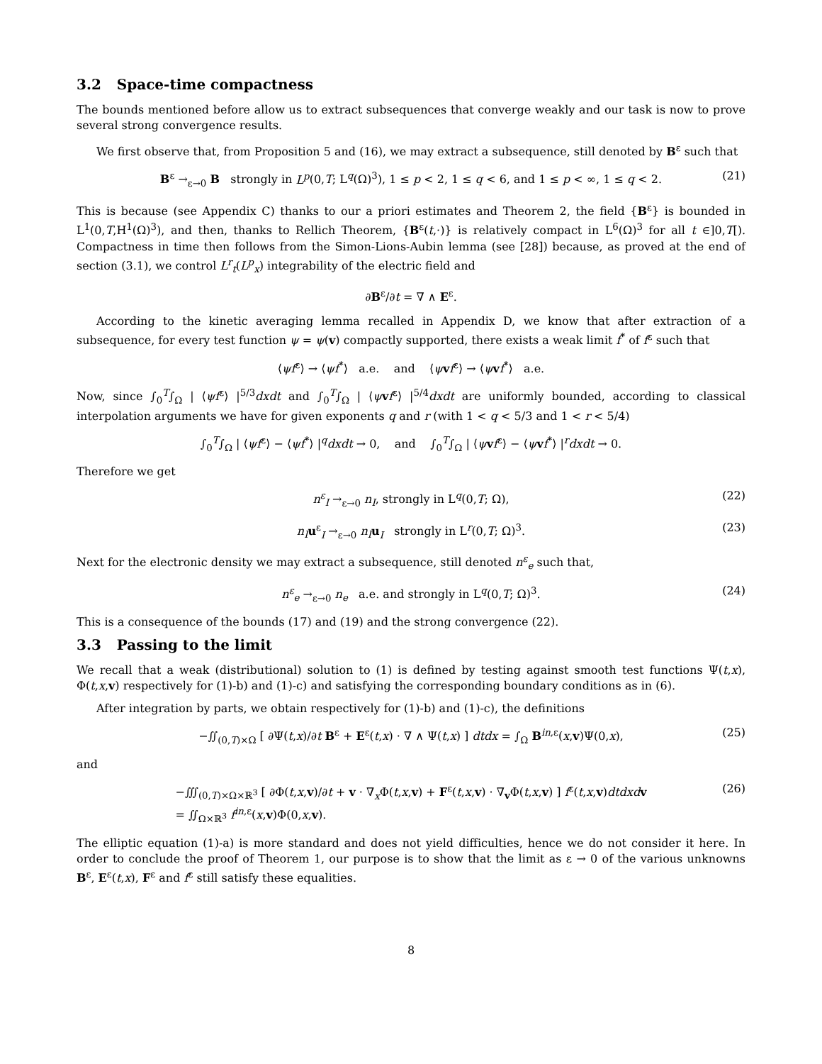3.2 Space-time compactness
The bounds mentioned before allow us to extract subsequences that converge weakly and our task is now to prove several strong convergence results.
We first observe that, from Proposition 5 and (16), we may extract a subsequence, still denoted by B<sup>ε</sup> such that
B<sup>ε</sup> →<sub>ε→0</sub> B strongly in L<sup>p</sup>(0,T; L<sup>q</sup>(Ω)<sup>3</sup>), 1 ≤ p < 2, 1 ≤ q < 6, and 1 ≤ p < ∞, 1 ≤ q < 2. (21)
This is because (see Appendix C) thanks to our a priori estimates and Theorem 2, the field {B<sup>ε</sup>} is bounded in L<sup>1</sup>(0,T,H<sup>1</sup>(Ω)<sup>3</sup>), and then, thanks to Rellich Theorem, {B<sup>ε</sup>(t,·)} is relatively compact in L<sup>6</sup>(Ω)<sup>3</sup> for all t ∈]0,T[). Compactness in time then follows from the Simon-Lions-Aubin lemma (see [28]) because, as proved at the end of section (3.1), we control L<sup>r</sup><sub>t</sub>(L<sup>p</sup><sub>x</sub>) integrability of the electric field and
∂B<sup>ε</sup>/∂t = ∇ ∧ E<sup>ε</sup>.
According to the kinetic averaging lemma recalled in Appendix D, we know that after extraction of a subsequence, for every test function ψ = ψ(v) compactly supported, there exists a weak limit f<sup>*</sup> of f<sup>ε</sup> such that
⟨ψf<sup>ε</sup>⟩ → ⟨ψf<sup>*</sup>⟩ a.e. and ⟨ψvf<sup>ε</sup>⟩ → ⟨ψvf<sup>*</sup>⟩ a.e.
Now, since ∫<sub>0</sub><sup>T</sup>∫<sub>Ω</sub> | ⟨ψf<sup>ε</sup>⟩ |<sup>5/3</sup>dxdt and ∫<sub>0</sub><sup>T</sup>∫<sub>Ω</sub> | ⟨ψvf<sup>ε</sup>⟩ |<sup>5/4</sup>dxdt are uniformly bounded, according to classical interpolation arguments we have for given exponents q and r (with 1 < q < 5/3 and 1 < r < 5/4)
∫<sub>0</sub><sup>T</sup>∫<sub>Ω</sub> | ⟨ψf<sup>ε</sup>⟩ − ⟨ψf<sup>*</sup>⟩ |<sup>q</sup>dxdt → 0, and ∫<sub>0</sub><sup>T</sup>∫<sub>Ω</sub> | ⟨ψvf<sup>ε</sup>⟩ − ⟨ψvf<sup>*</sup>⟩ |<sup>r</sup>dxdt → 0.
Therefore we get
n<sup>ε</sup><sub>I</sub> →<sub>ε→0</sub> n<sub>I</sub>, strongly in L<sup>q</sup>(0,T; Ω), (22)
n<sub>I</sub> u<sup>ε</sup><sub>I</sub> →<sub>ε→0</sub> n<sub>I</sub> u<sub>I</sub> strongly in L<sup>r</sup>(0,T; Ω)<sup>3</sup>. (23)
Next for the electronic density we may extract a subsequence, still denoted n<sup>ε</sup><sub>e</sub> such that,
n<sup>ε</sup><sub>e</sub> →<sub>ε→0</sub> n<sub>e</sub> a.e. and strongly in L<sup>q</sup>(0,T; Ω)<sup>3</sup>. (24)
This is a consequence of the bounds (17) and (19) and the strong convergence (22).
3.3 Passing to the limit
We recall that a weak (distributional) solution to (1) is defined by testing against smooth test functions Ψ(t,x), Φ(t,x,v) respectively for (1)-b) and (1)-c) and satisfying the corresponding boundary conditions as in (6).
After integration by parts, we obtain respectively for (1)-b) and (1)-c), the definitions
−∬<sub>(0,T)×Ω</sub> [ ∂Ψ(t,x)/∂t B<sup>ε</sup> + E<sup>ε</sup>(t,x) · ∇ ∧ Ψ(t,x) ] dtdx = ∫<sub>Ω</sub> B<sup>in,ε</sup>(x,v)Ψ(0,x), (25)
and
−∭<sub>(0,T)×Ω×ℝ<sup>3</sup></sub> [ ∂Φ(t,x,v)/∂t + v · ∇<sub>x</sub>Φ(t,x,v) + F<sup>ε</sup>(t,x,v) · ∇<sub>v</sub>Φ(t,x,v) ] f<sup>ε</sup>(t,x,v)dtdxd v
= ∬<sub>Ω×ℝ<sup>3</sup></sub> f<sup>in,ε</sup>(x,v)Φ(0,x,v). (26)
The elliptic equation (1)-a) is more standard and does not yield difficulties, hence we do not consider it here. In order to conclude the proof of Theorem 1, our purpose is to show that the limit as ε → 0 of the various unknowns B<sup>ε</sup>, E<sup>ε</sup>(t,x), F<sup>ε</sup> and f<sup>ε</sup> still satisfy these equalities.
8